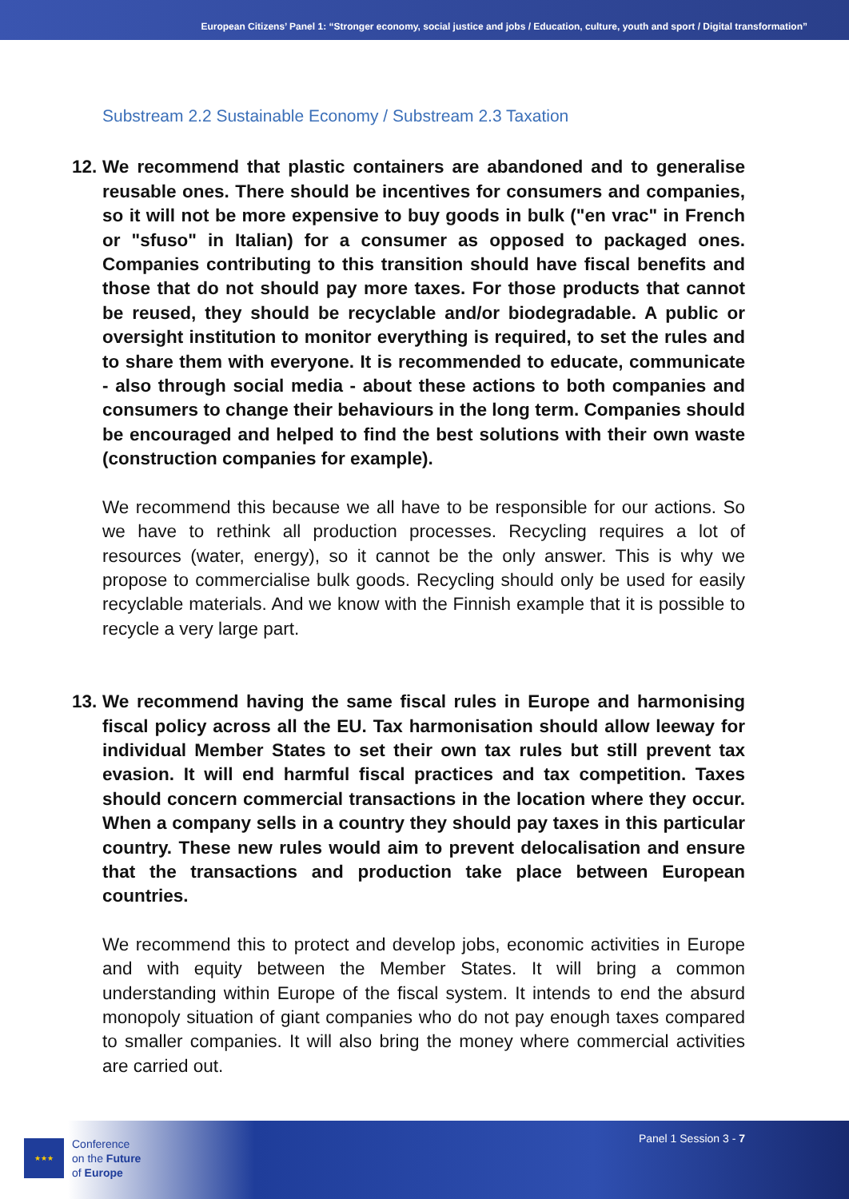European Citizens’ Panel 1: “Stronger economy, social justice and jobs / Education, culture, youth and sport / Digital transformation”
Substream 2.2 Sustainable Economy / Substream 2.3 Taxation
12. We recommend that plastic containers are abandoned and to generalise reusable ones. There should be incentives for consumers and companies, so it will not be more expensive to buy goods in bulk ("en vrac" in French or "sfuso" in Italian) for a consumer as opposed to packaged ones. Companies contributing to this transition should have fiscal benefits and those that do not should pay more taxes. For those products that cannot be reused, they should be recyclable and/or biodegradable. A public or oversight institution to monitor everything is required, to set the rules and to share them with everyone. It is recommended to educate, communicate - also through social media - about these actions to both companies and consumers to change their behaviours in the long term. Companies should be encouraged and helped to find the best solutions with their own waste (construction companies for example).
We recommend this because we all have to be responsible for our actions. So we have to rethink all production processes. Recycling requires a lot of resources (water, energy), so it cannot be the only answer. This is why we propose to commercialise bulk goods. Recycling should only be used for easily recyclable materials. And we know with the Finnish example that it is possible to recycle a very large part.
13. We recommend having the same fiscal rules in Europe and harmonising fiscal policy across all the EU. Tax harmonisation should allow leeway for individual Member States to set their own tax rules but still prevent tax evasion. It will end harmful fiscal practices and tax competition. Taxes should concern commercial transactions in the location where they occur. When a company sells in a country they should pay taxes in this particular country. These new rules would aim to prevent delocalisation and ensure that the transactions and production take place between European countries.
We recommend this to protect and develop jobs, economic activities in Europe and with equity between the Member States. It will bring a common understanding within Europe of the fiscal system. It intends to end the absurd monopoly situation of giant companies who do not pay enough taxes compared to smaller companies. It will also bring the money where commercial activities are carried out.
★★★
Conference
on the Future
of Europe
Panel 1 Session 3 - 7